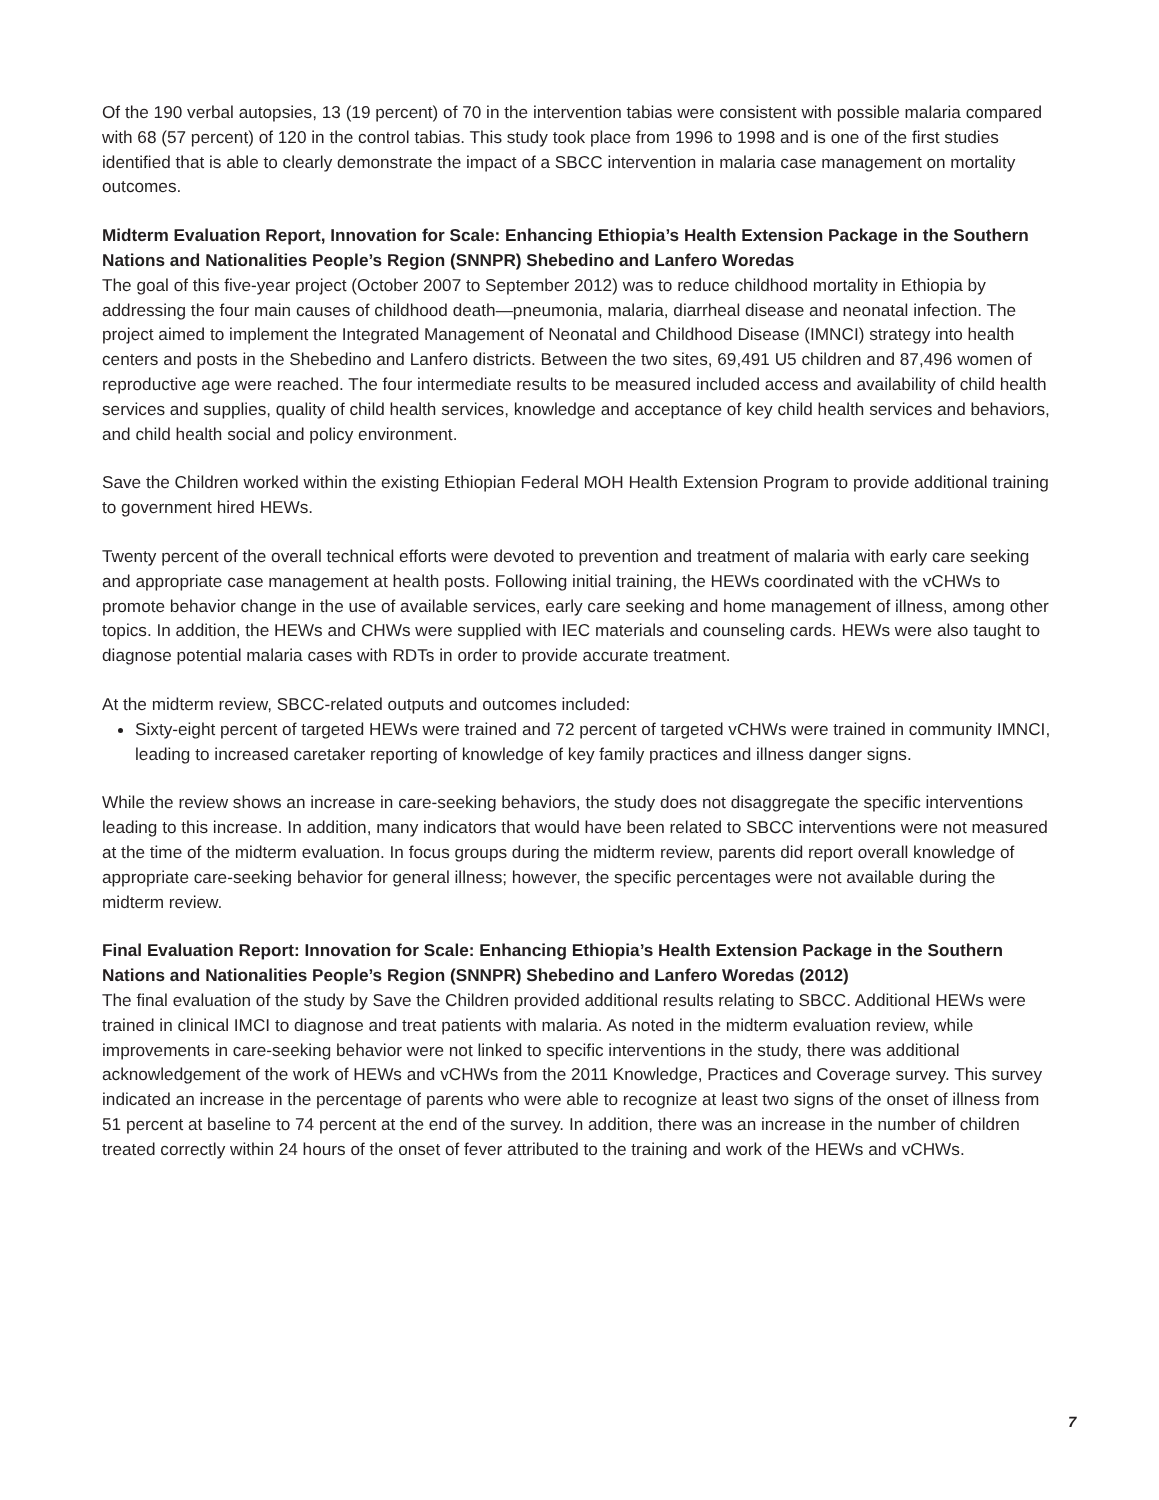Of the 190 verbal autopsies, 13 (19 percent) of 70 in the intervention tabias were consistent with possible malaria compared with 68 (57 percent) of 120 in the control tabias. This study took place from 1996 to 1998 and is one of the first studies identified that is able to clearly demonstrate the impact of a SBCC intervention in malaria case management on mortality outcomes.
Midterm Evaluation Report, Innovation for Scale: Enhancing Ethiopia’s Health Extension Package in the Southern Nations and Nationalities People’s Region (SNNPR) Shebedino and Lanfero Woredas
The goal of this five-year project (October 2007 to September 2012) was to reduce childhood mortality in Ethiopia by addressing the four main causes of childhood death—pneumonia, malaria, diarrheal disease and neonatal infection. The project aimed to implement the Integrated Management of Neonatal and Childhood Disease (IMNCI) strategy into health centers and posts in the Shebedino and Lanfero districts. Between the two sites, 69,491 U5 children and 87,496 women of reproductive age were reached. The four intermediate results to be measured included access and availability of child health services and supplies, quality of child health services, knowledge and acceptance of key child health services and behaviors, and child health social and policy environment.
Save the Children worked within the existing Ethiopian Federal MOH Health Extension Program to provide additional training to government hired HEWs.
Twenty percent of the overall technical efforts were devoted to prevention and treatment of malaria with early care seeking and appropriate case management at health posts. Following initial training, the HEWs coordinated with the vCHWs to promote behavior change in the use of available services, early care seeking and home management of illness, among other topics. In addition, the HEWs and CHWs were supplied with IEC materials and counseling cards. HEWs were also taught to diagnose potential malaria cases with RDTs in order to provide accurate treatment.
At the midterm review, SBCC-related outputs and outcomes included:
Sixty-eight percent of targeted HEWs were trained and 72 percent of targeted vCHWs were trained in community IMNCI, leading to increased caretaker reporting of knowledge of key family practices and illness danger signs.
While the review shows an increase in care-seeking behaviors, the study does not disaggregate the specific interventions leading to this increase. In addition, many indicators that would have been related to SBCC interventions were not measured at the time of the midterm evaluation. In focus groups during the midterm review, parents did report overall knowledge of appropriate care-seeking behavior for general illness; however, the specific percentages were not available during the midterm review.
Final Evaluation Report: Innovation for Scale: Enhancing Ethiopia’s Health Extension Package in the Southern Nations and Nationalities People’s Region (SNNPR) Shebedino and Lanfero Woredas (2012)
The final evaluation of the study by Save the Children provided additional results relating to SBCC. Additional HEWs were trained in clinical IMCI to diagnose and treat patients with malaria. As noted in the midterm evaluation review, while improvements in care-seeking behavior were not linked to specific interventions in the study, there was additional acknowledgement of the work of HEWs and vCHWs from the 2011 Knowledge, Practices and Coverage survey. This survey indicated an increase in the percentage of parents who were able to recognize at least two signs of the onset of illness from 51 percent at baseline to 74 percent at the end of the survey. In addition, there was an increase in the number of children treated correctly within 24 hours of the onset of fever attributed to the training and work of the HEWs and vCHWs.
7